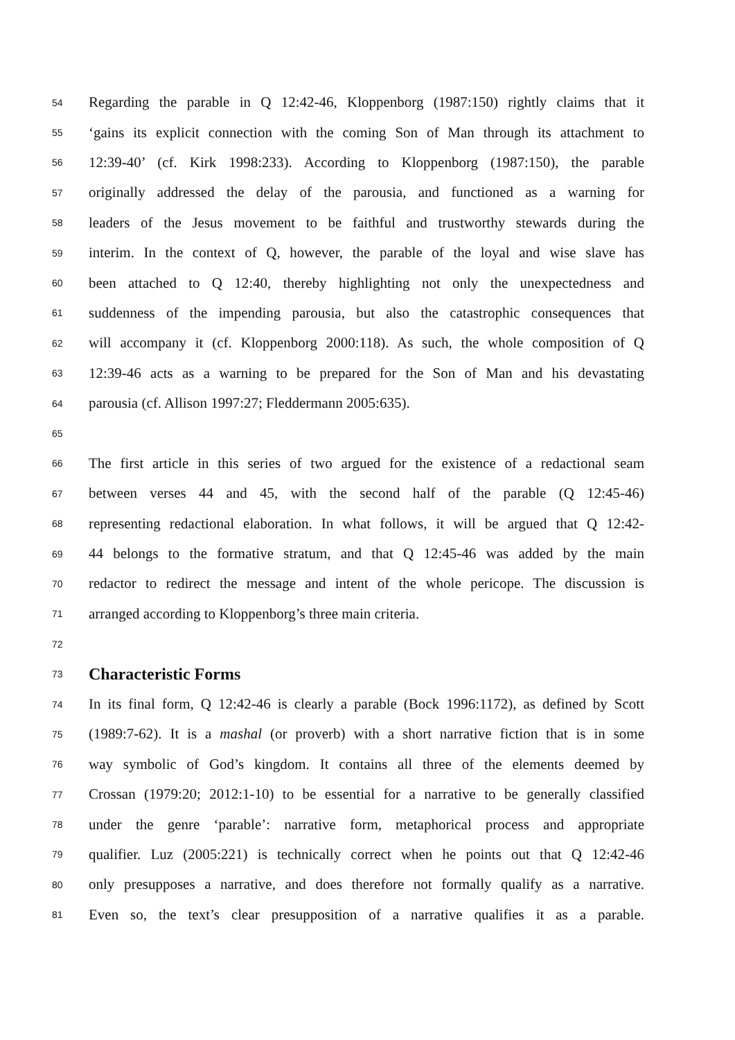54 Regarding the parable in Q 12:42-46, Kloppenborg (1987:150) rightly claims that it
55 ‘gains its explicit connection with the coming Son of Man through its attachment to
56 12:39-40’ (cf. Kirk 1998:233). According to Kloppenborg (1987:150), the parable
57 originally addressed the delay of the parousia, and functioned as a warning for
58 leaders of the Jesus movement to be faithful and trustworthy stewards during the
59 interim. In the context of Q, however, the parable of the loyal and wise slave has
60 been attached to Q 12:40, thereby highlighting not only the unexpectedness and
61 suddenness of the impending parousia, but also the catastrophic consequences that
62 will accompany it (cf. Kloppenborg 2000:118). As such, the whole composition of Q
63 12:39-46 acts as a warning to be prepared for the Son of Man and his devastating
64 parousia (cf. Allison 1997:27; Fleddermann 2005:635).
65
66 The first article in this series of two argued for the existence of a redactional seam
67 between verses 44 and 45, with the second half of the parable (Q 12:45-46)
68 representing redactional elaboration. In what follows, it will be argued that Q 12:42-
69 44 belongs to the formative stratum, and that Q 12:45-46 was added by the main
70 redactor to redirect the message and intent of the whole pericope. The discussion is
71 arranged according to Kloppenborg’s three main criteria.
72
73 Characteristic Forms
74 In its final form, Q 12:42-46 is clearly a parable (Bock 1996:1172), as defined by Scott
75 (1989:7-62). It is a mashal (or proverb) with a short narrative fiction that is in some
76 way symbolic of God’s kingdom. It contains all three of the elements deemed by
77 Crossan (1979:20; 2012:1-10) to be essential for a narrative to be generally classified
78 under the genre ‘parable’: narrative form, metaphorical process and appropriate
79 qualifier. Luz (2005:221) is technically correct when he points out that Q 12:42-46
80 only presupposes a narrative, and does therefore not formally qualify as a narrative.
81 Even so, the text’s clear presupposition of a narrative qualifies it as a parable.